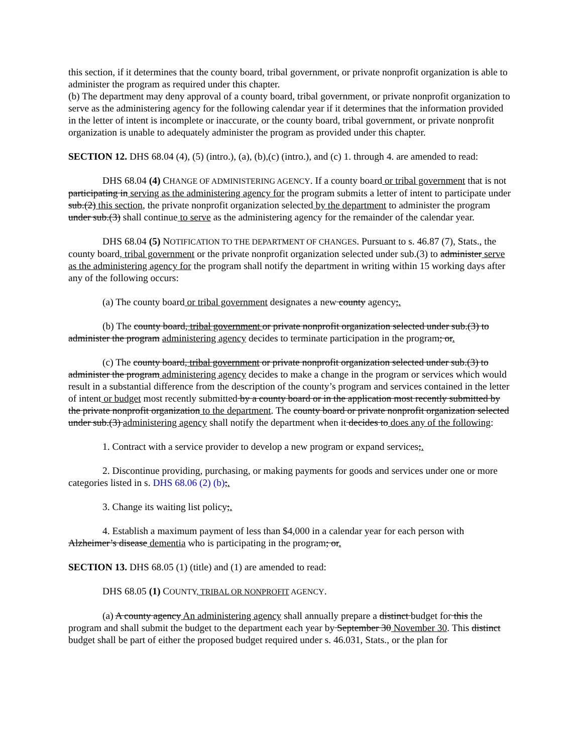this section, if it determines that the county board, tribal government, or private nonprofit organization is able to administer the program as required under this chapter.
(b) The department may deny approval of a county board, tribal government, or private nonprofit organization to serve as the administering agency for the following calendar year if it determines that the information provided in the letter of intent is incomplete or inaccurate, or the county board, tribal government, or private nonprofit organization is unable to adequately administer the program as provided under this chapter.
SECTION 12. DHS 68.04 (4), (5) (intro.), (a), (b),(c) (intro.), and (c) 1. through 4. are amended to read:
DHS 68.04 (4) CHANGE OF ADMINISTERING AGENCY. If a county board or tribal government that is not participating in serving as the administering agency for the program submits a letter of intent to participate under sub.(2) this section, the private nonprofit organization selected by the department to administer the program under sub.(3) shall continue to serve as the administering agency for the remainder of the calendar year.
DHS 68.04 (5) NOTIFICATION TO THE DEPARTMENT OF CHANGES. Pursuant to s. 46.87 (7), Stats., the county board, tribal government or the private nonprofit organization selected under sub.(3) to administer serve as the administering agency for the program shall notify the department in writing within 15 working days after any of the following occurs:
(a) The county board or tribal government designates a new county agency;.
(b) The county board, tribal government or private nonprofit organization selected under sub.(3) to administer the program administering agency decides to terminate participation in the program; or.
(c) The county board, tribal government or private nonprofit organization selected under sub.(3) to administer the program administering agency decides to make a change in the program or services which would result in a substantial difference from the description of the county’s program and services contained in the letter of intent or budget most recently submitted by a county board or in the application most recently submitted by the private nonprofit organization to the department. The county board or private nonprofit organization selected under sub.(3) administering agency shall notify the department when it decides to does any of the following:
1. Contract with a service provider to develop a new program or expand services;.
2. Discontinue providing, purchasing, or making payments for goods and services under one or more categories listed in s. DHS 68.06 (2) (b);.
3. Change its waiting list policy;.
4. Establish a maximum payment of less than $4,000 in a calendar year for each person with Alzheimer’s disease dementia who is participating in the program; or.
SECTION 13. DHS 68.05 (1) (title) and (1) are amended to read:
DHS 68.05 (1) COUNTY, TRIBAL OR NONPROFIT AGENCY.
(a) A county agency An administering agency shall annually prepare a distinct budget for this the program and shall submit the budget to the department each year by September 30 November 30. This distinct budget shall be part of either the proposed budget required under s. 46.031, Stats., or the plan for